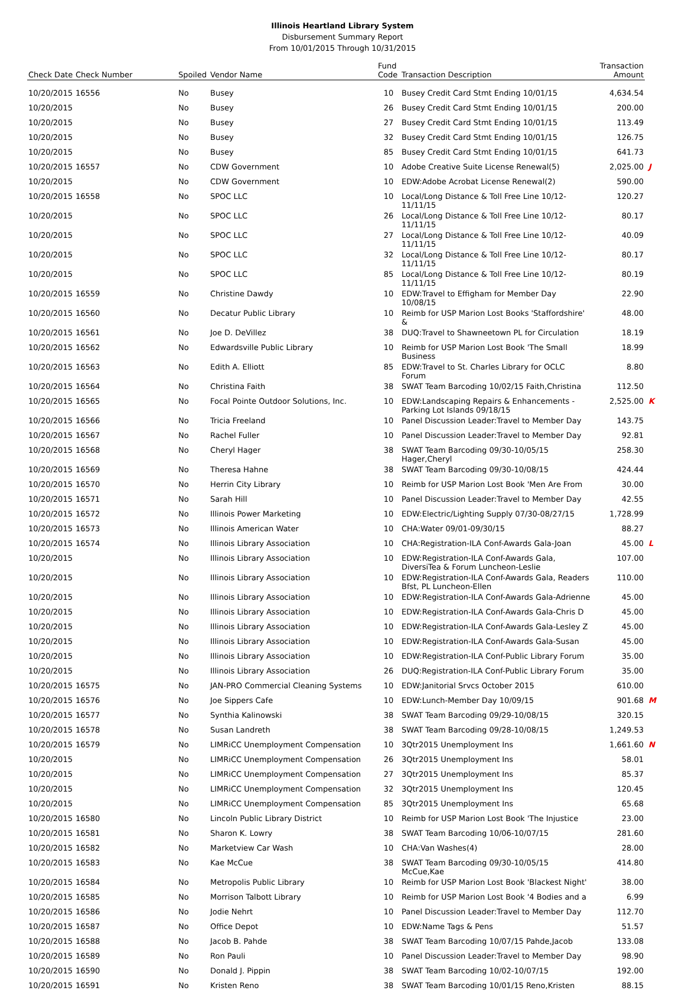Illinois Heartland Library System
Disbursement Summary Report
From 10/01/2015 Through 10/31/2015
| Check Date | Check Number | Spoiled | Vendor Name | Fund Code | Transaction Description | Transaction Amount | |
| --- | --- | --- | --- | --- | --- | --- | --- |
| 10/20/2015 | 16556 | No | Busey | 10 | Busey Credit Card Stmt Ending 10/01/15 | 4,634.54 | |
| 10/20/2015 | | No | Busey | 26 | Busey Credit Card Stmt Ending 10/01/15 | 200.00 | |
| 10/20/2015 | | No | Busey | 27 | Busey Credit Card Stmt Ending 10/01/15 | 113.49 | |
| 10/20/2015 | | No | Busey | 32 | Busey Credit Card Stmt Ending 10/01/15 | 126.75 | |
| 10/20/2015 | | No | Busey | 85 | Busey Credit Card Stmt Ending 10/01/15 | 641.73 | |
| 10/20/2015 | 16557 | No | CDW Government | 10 | Adobe Creative Suite License Renewal(5) | 2,025.00 | J |
| 10/20/2015 | | No | CDW Government | 10 | EDW:Adobe Acrobat License Renewal(2) | 590.00 | |
| 10/20/2015 | 16558 | No | SPOC LLC | 10 | Local/Long Distance & Toll Free Line 10/12-11/11/15 | 120.27 | |
| 10/20/2015 | | No | SPOC LLC | 26 | Local/Long Distance & Toll Free Line 10/12-11/11/15 | 80.17 | |
| 10/20/2015 | | No | SPOC LLC | 27 | Local/Long Distance & Toll Free Line 10/12-11/11/15 | 40.09 | |
| 10/20/2015 | | No | SPOC LLC | 32 | Local/Long Distance & Toll Free Line 10/12-11/11/15 | 80.17 | |
| 10/20/2015 | | No | SPOC LLC | 85 | Local/Long Distance & Toll Free Line 10/12-11/11/15 | 80.19 | |
| 10/20/2015 | 16559 | No | Christine Dawdy | 10 | EDW:Travel to Effigham for Member Day 10/08/15 | 22.90 | |
| 10/20/2015 | 16560 | No | Decatur Public Library | 10 | Reimb for USP Marion Lost Books 'Staffordshire' & | 48.00 | |
| 10/20/2015 | 16561 | No | Joe D. DeVillez | 38 | DUQ:Travel to Shawneetown PL for Circulation | 18.19 | |
| 10/20/2015 | 16562 | No | Edwardsville Public Library | 10 | Reimb for USP Marion Lost Book 'The Small Business | 18.99 | |
| 10/20/2015 | 16563 | No | Edith A. Elliott | 85 | EDW:Travel to St. Charles Library for OCLC Forum | 8.80 | |
| 10/20/2015 | 16564 | No | Christina Faith | 38 | SWAT Team Barcoding 10/02/15 Faith,Christina | 112.50 | |
| 10/20/2015 | 16565 | No | Focal Pointe Outdoor Solutions, Inc. | 10 | EDW:Landscaping Repairs & Enhancements - Parking Lot Islands 09/18/15 | 2,525.00 | K |
| 10/20/2015 | 16566 | No | Tricia Freeland | 10 | Panel Discussion Leader:Travel to Member Day | 143.75 | |
| 10/20/2015 | 16567 | No | Rachel Fuller | 10 | Panel Discussion Leader:Travel to Member Day | 92.81 | |
| 10/20/2015 | 16568 | No | Cheryl Hager | 38 | SWAT Team Barcoding 09/30-10/05/15 Hager,Cheryl | 258.30 | |
| 10/20/2015 | 16569 | No | Theresa Hahne | 38 | SWAT Team Barcoding 09/30-10/08/15 | 424.44 | |
| 10/20/2015 | 16570 | No | Herrin City Library | 10 | Reimb for USP Marion Lost Book 'Men Are From | 30.00 | |
| 10/20/2015 | 16571 | No | Sarah Hill | 10 | Panel Discussion Leader:Travel to Member Day | 42.55 | |
| 10/20/2015 | 16572 | No | Illinois Power Marketing | 10 | EDW:Electric/Lighting Supply 07/30-08/27/15 | 1,728.99 | |
| 10/20/2015 | 16573 | No | Illinois American Water | 10 | CHA:Water 09/01-09/30/15 | 88.27 | |
| 10/20/2015 | 16574 | No | Illinois Library Association | 10 | CHA:Registration-ILA Conf-Awards Gala-Joan | 45.00 | L |
| 10/20/2015 | | No | Illinois Library Association | 10 | EDW:Registration-ILA Conf-Awards Gala, DiversiTea & Forum Luncheon-Leslie | 107.00 | |
| 10/20/2015 | | No | Illinois Library Association | 10 | EDW:Registration-ILA Conf-Awards Gala, Readers Bfst, PL Luncheon-Ellen | 110.00 | |
| 10/20/2015 | | No | Illinois Library Association | 10 | EDW:Registration-ILA Conf-Awards Gala-Adrienne | 45.00 | |
| 10/20/2015 | | No | Illinois Library Association | 10 | EDW:Registration-ILA Conf-Awards Gala-Chris D | 45.00 | |
| 10/20/2015 | | No | Illinois Library Association | 10 | EDW:Registration-ILA Conf-Awards Gala-Lesley Z | 45.00 | |
| 10/20/2015 | | No | Illinois Library Association | 10 | EDW:Registration-ILA Conf-Awards Gala-Susan | 45.00 | |
| 10/20/2015 | | No | Illinois Library Association | 10 | EDW:Registration-ILA Conf-Public Library Forum | 35.00 | |
| 10/20/2015 | | No | Illinois Library Association | 26 | DUQ:Registration-ILA Conf-Public Library Forum | 35.00 | |
| 10/20/2015 | 16575 | No | JAN-PRO Commercial Cleaning Systems | 10 | EDW:Janitorial Srvcs October 2015 | 610.00 | |
| 10/20/2015 | 16576 | No | Joe Sippers Cafe | 10 | EDW:Lunch-Member Day 10/09/15 | 901.68 | M |
| 10/20/2015 | 16577 | No | Synthia Kalinowski | 38 | SWAT Team Barcoding 09/29-10/08/15 | 320.15 | |
| 10/20/2015 | 16578 | No | Susan Landreth | 38 | SWAT Team Barcoding 09/28-10/08/15 | 1,249.53 | |
| 10/20/2015 | 16579 | No | LIMRiCC Unemployment Compensation | 10 | 3Qtr2015 Unemployment Ins | 1,661.60 | N |
| 10/20/2015 | | No | LIMRiCC Unemployment Compensation | 26 | 3Qtr2015 Unemployment Ins | 58.01 | |
| 10/20/2015 | | No | LIMRiCC Unemployment Compensation | 27 | 3Qtr2015 Unemployment Ins | 85.37 | |
| 10/20/2015 | | No | LIMRiCC Unemployment Compensation | 32 | 3Qtr2015 Unemployment Ins | 120.45 | |
| 10/20/2015 | | No | LIMRiCC Unemployment Compensation | 85 | 3Qtr2015 Unemployment Ins | 65.68 | |
| 10/20/2015 | 16580 | No | Lincoln Public Library District | 10 | Reimb for USP Marion Lost Book 'The Injustice | 23.00 | |
| 10/20/2015 | 16581 | No | Sharon K. Lowry | 38 | SWAT Team Barcoding 10/06-10/07/15 | 281.60 | |
| 10/20/2015 | 16582 | No | Marketview Car Wash | 10 | CHA:Van Washes(4) | 28.00 | |
| 10/20/2015 | 16583 | No | Kae McCue | 38 | SWAT Team Barcoding 09/30-10/05/15 McCue,Kae | 414.80 | |
| 10/20/2015 | 16584 | No | Metropolis Public Library | 10 | Reimb for USP Marion Lost Book 'Blackest Night' | 38.00 | |
| 10/20/2015 | 16585 | No | Morrison Talbott Library | 10 | Reimb for USP Marion Lost Book '4 Bodies and a | 6.99 | |
| 10/20/2015 | 16586 | No | Jodie Nehrt | 10 | Panel Discussion Leader:Travel to Member Day | 112.70 | |
| 10/20/2015 | 16587 | No | Office Depot | 10 | EDW:Name Tags & Pens | 51.57 | |
| 10/20/2015 | 16588 | No | Jacob B. Pahde | 38 | SWAT Team Barcoding 10/07/15 Pahde,Jacob | 133.08 | |
| 10/20/2015 | 16589 | No | Ron Pauli | 10 | Panel Discussion Leader:Travel to Member Day | 98.90 | |
| 10/20/2015 | 16590 | No | Donald J. Pippin | 38 | SWAT Team Barcoding 10/02-10/07/15 | 192.00 | |
| 10/20/2015 | 16591 | No | Kristen Reno | 38 | SWAT Team Barcoding 10/01/15 Reno,Kristen | 88.15 | |